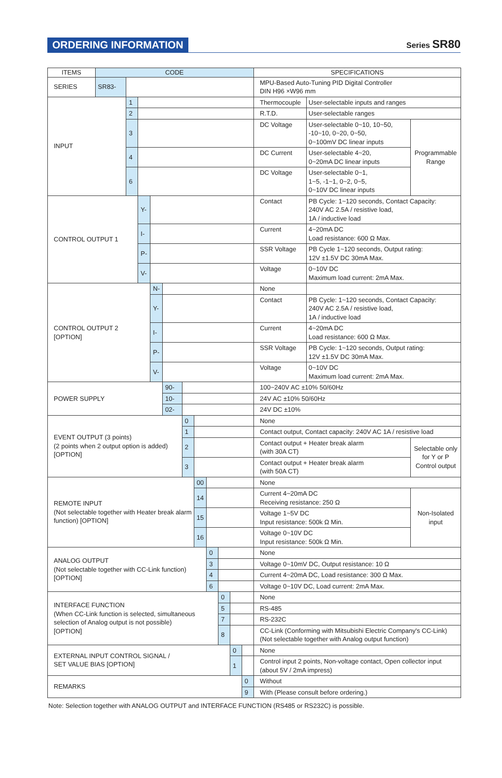ORDERING INFORMATION
Series SR80
| ITEMS | CODE | | | | | | | | | | | SPECIFICATIONS | | |
| --- | --- | --- | --- | --- | --- | --- | --- | --- | --- | --- | --- | --- | --- | --- |
| SERIES | SR83- | | | | | | | | | | | MPU-Based Auto-Tuning PID Digital Controller DIN H96 ×W96 mm | | |
| INPUT | | 1 | | | | | | | | | | Thermocouple | User-selectable inputs and ranges | |
| | | 2 | | | | | | | | | | R.T.D. | User-selectable ranges | |
| | | 3 | | | | | | | | | | DC Voltage | User-selectable 0~10, 10~50, -10~10, 0~20, 0~50, 0~100mV DC linear inputs | Programmable Range |
| | | 4 | | | | | | | | | | DC Current | User-selectable 4~20, 0~20mA DC linear inputs | |
| | | 6 | | | | | | | | | | DC Voltage | User-selectable 0~1, 1~5, -1~1, 0~2, 0~5, 0~10V DC linear inputs | |
| CONTROL OUTPUT 1 | | | Y- | | | | | | | | | Contact | PB Cycle: 1~120 seconds, Contact Capacity: 240V AC 2.5A / resistive load, 1A / inductive load | |
| | | | I- | | | | | | | | | Current | 4~20mA DC Load resistance: 600 Ω Max. | |
| | | | P- | | | | | | | | | SSR Voltage | PB Cycle 1~120 seconds, Output rating: 12V ±1.5V DC 30mA Max. | |
| | | | V- | | | | | | | | | Voltage | 0~10V DC Maximum load current: 2mA Max. | |
| CONTROL OUTPUT 2 [OPTION] | | | | N- | | | | | | | | None | | |
| | | | | Y- | | | | | | | | Contact | PB Cycle: 1~120 seconds, Contact Capacity: 240V AC 2.5A / resistive load, 1A / inductive load | |
| | | | | I- | | | | | | | | Current | 4~20mA DC Load resistance: 600 Ω Max. | |
| | | | | P- | | | | | | | | SSR Voltage | PB Cycle: 1~120 seconds, Output rating: 12V ±1.5V DC 30mA Max. | |
| | | | | V- | | | | | | | | Voltage | 0~10V DC Maximum load current: 2mA Max. | |
| POWER SUPPLY | | | | | 90- | | | | | | | 100~240V AC ±10% 50/60Hz | | |
| | | | | | 10- | | | | | | | 24V AC ±10% 50/60Hz | | |
| | | | | | 02- | | | | | | | 24V DC ±10% | | |
| EVENT OUTPUT (3 points) (2 points when 2 output option is added) [OPTION] | | | | | | 0 | | | | | | None | | |
| | | | | | | 1 | | | | | | Contact output, Contact capacity: 240V AC 1A / resistive load | | |
| | | | | | | 2 | | | | | | Contact output + Heater break alarm (with 30A CT) | | Selectable only for Y or P Control output |
| | | | | | | 3 | | | | | | Contact output + Heater break alarm (with 50A CT) | | |
| REMOTE INPUT (Not selectable together with Heater break alarm function) [OPTION] | | | | | | | 00 | | | | | None | | |
| | | | | | | | 14 | | | | | Current 4~20mA DC Receiving resistance: 250 Ω | | Non-Isolated input |
| | | | | | | | 15 | | | | | Voltage 1~5V DC Input resistance: 500k Ω Min. | | |
| | | | | | | | 16 | | | | | Voltage 0~10V DC Input resistance: 500k Ω Min. | | |
| ANALOG OUTPUT (Not selectable together with CC-Link function) [OPTION] | | | | | | | | 0 | | | | None | | |
| | | | | | | | | 3 | | | | Voltage 0~10mV DC, Output resistance: 10 Ω | | |
| | | | | | | | | 4 | | | | Current 4~20mA DC, Load resistance: 300 Ω Max. | | |
| | | | | | | | | 6 | | | | Voltage 0~10V DC, Load current: 2mA Max. | | |
| INTERFACE FUNCTION (When CC-Link function is selected, simultaneous selection of Analog output is not possible) [OPTION] | | | | | | | | | 0 | | | None | | |
| | | | | | | | | | 5 | | | RS-485 | | |
| | | | | | | | | | 7 | | | RS-232C | | |
| | | | | | | | | | 8 | | | CC-Link (Conforming with Mitsubishi Electric Company's CC-Link) (Not selectable together with Analog output function) | | |
| EXTERNAL INPUT CONTROL SIGNAL / SET VALUE BIAS [OPTION] | | | | | | | | | | 0 | | None | | |
| | | | | | | | | | | 1 | | Control input 2 points, Non-voltage contact, Open collector input (about 5V / 2mA impress) | | |
| REMARKS | | | | | | | | | | | 0 | Without | | |
| | | | | | | | | | | | 9 | With (Please consult before ordering.) | | |
Note: Selection together with ANALOG OUTPUT and INTERFACE FUNCTION (RS485 or RS232C) is possible.